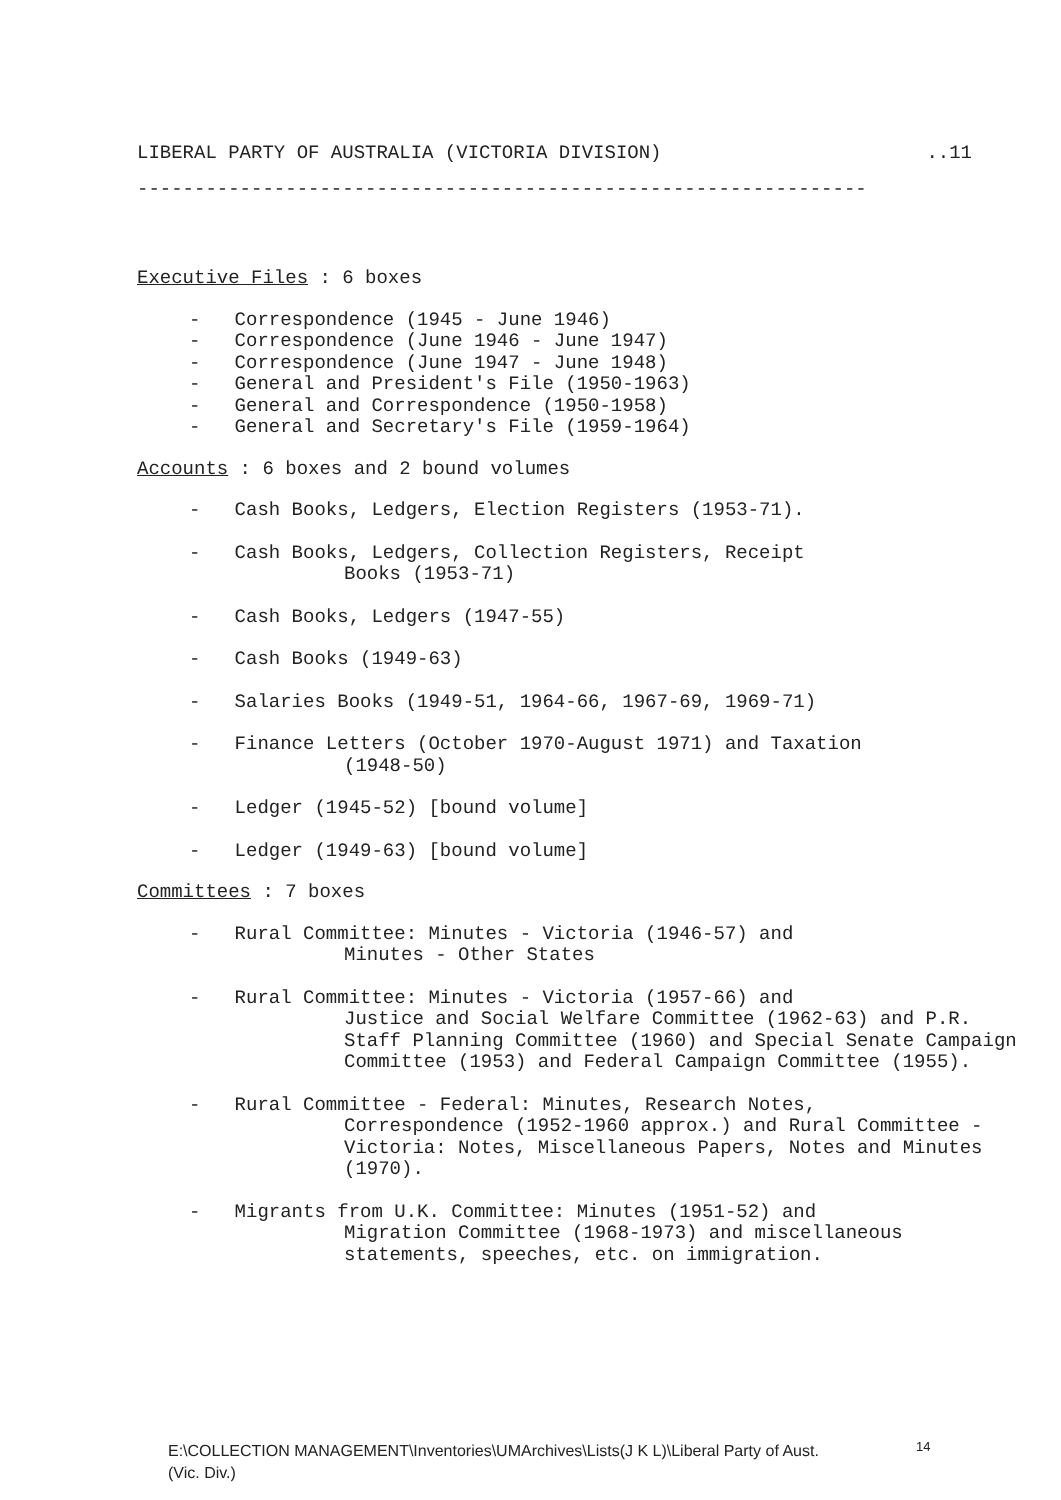LIBERAL PARTY OF AUSTRALIA (VICTORIA DIVISION)..11
----------------------------------------------------------------
Executive Files : 6 boxes
- Correspondence (1945 - June 1946)
- Correspondence (June 1946 - June 1947)
- Correspondence (June 1947 - June 1948)
- General and President's File (1950-1963)
- General and Correspondence (1950-1958)
- General and Secretary's File (1959-1964)
Accounts : 6 boxes and 2 bound volumes
- Cash Books, Ledgers, Election Registers (1953-71).
- Cash Books, Ledgers, Collection Registers, Receipt
Books (1953-71)
- Cash Books, Ledgers (1947-55)
- Cash Books (1949-63)
- Salaries Books (1949-51, 1964-66, 1967-69, 1969-71)
- Finance Letters (October 1970-August 1971) and Taxation
(1948-50)
- Ledger (1945-52) [bound volume]
- Ledger (1949-63) [bound volume]
Committees : 7 boxes
- Rural Committee: Minutes - Victoria (1946-57) and
Minutes - Other States
- Rural Committee: Minutes - Victoria (1957-66) and
Justice and Social Welfare Committee (1962-63) and P.R. Staff Planning Committee (1960) and Special Senate Campaign Committee (1953) and Federal Campaign Committee (1955).
- Rural Committee - Federal: Minutes, Research Notes,
Correspondence (1952-1960 approx.) and Rural Committee - Victoria: Notes, Miscellaneous Papers, Notes and Minutes (1970).
- Migrants from U.K. Committee: Minutes (1951-52) and
Migration Committee (1968-1973) and miscellaneous statements, speeches, etc. on immigration.
E:\COLLECTION MANAGEMENT\Inventories\UMArchives\Lists(J K L)\Liberal Party of Aust. <sup>14</sup>
(Vic. Div.)